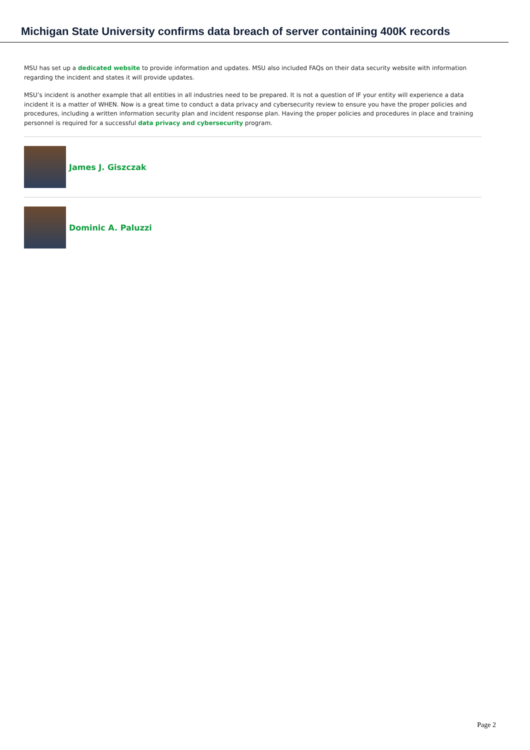Michigan State University confirms data breach of server containing 400K records
MSU has set up a dedicated website to provide information and updates. MSU also included FAQs on their data security website with information regarding the incident and states it will provide updates.
MSU’s incident is another example that all entities in all industries need to be prepared. It is not a question of IF your entity will experience a data incident it is a matter of WHEN. Now is a great time to conduct a data privacy and cybersecurity review to ensure you have the proper policies and procedures, including a written information security plan and incident response plan. Having the proper policies and procedures in place and training personnel is required for a successful data privacy and cybersecurity program.
James J. Giszczak
Dominic A. Paluzzi
Page 2